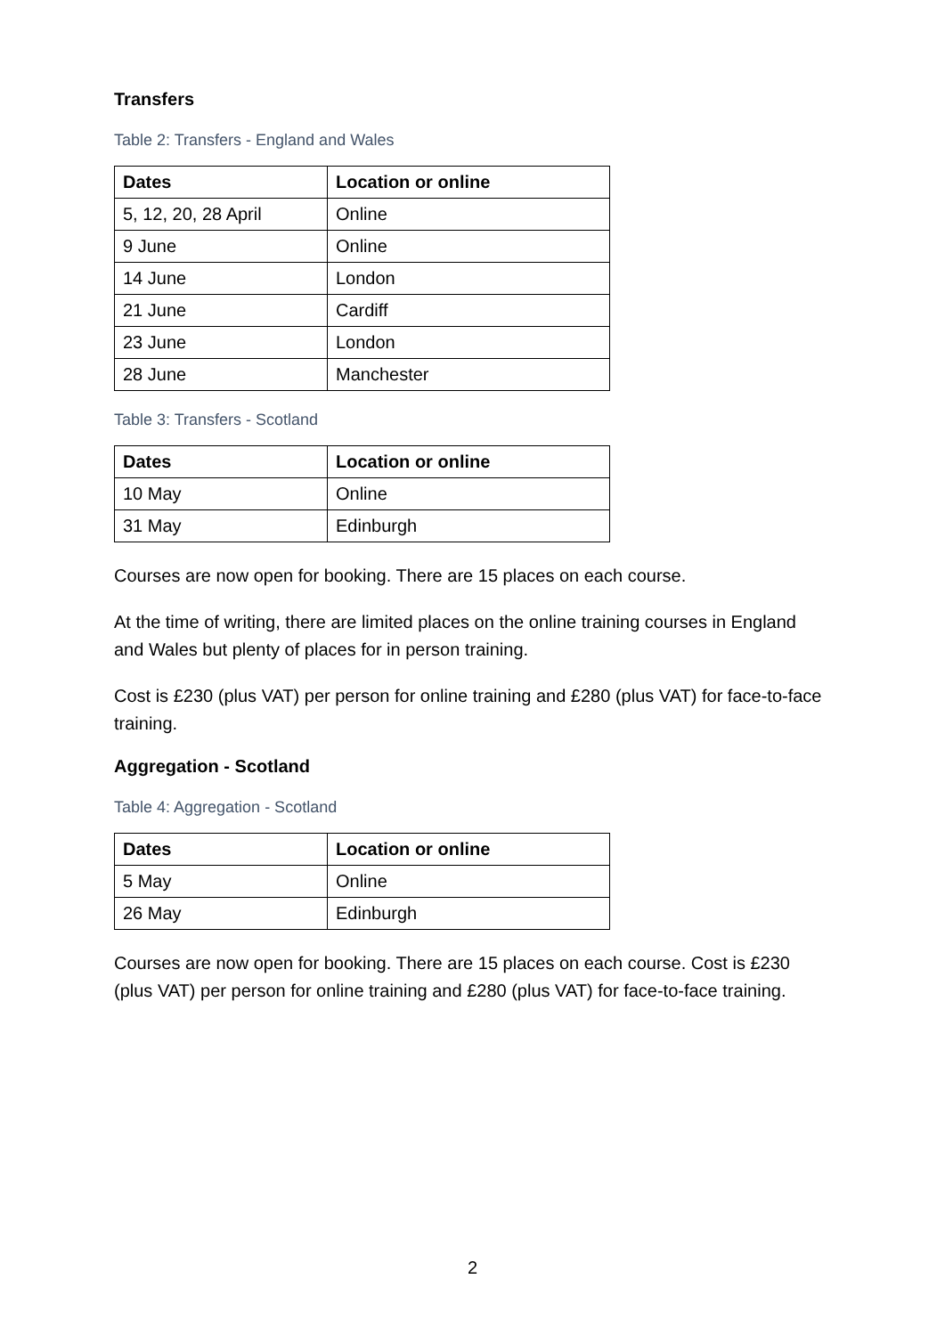Transfers
Table 2: Transfers - England and Wales
| Dates | Location or online |
| --- | --- |
| 5, 12, 20, 28 April | Online |
| 9 June | Online |
| 14 June | London |
| 21 June | Cardiff |
| 23 June | London |
| 28 June | Manchester |
Table 3: Transfers - Scotland
| Dates | Location or online |
| --- | --- |
| 10 May | Online |
| 31 May | Edinburgh |
Courses are now open for booking. There are 15 places on each course.
At the time of writing, there are limited places on the online training courses in England and Wales but plenty of places for in person training.
Cost is £230 (plus VAT) per person for online training and £280 (plus VAT) for face-to-face training.
Aggregation - Scotland
Table 4: Aggregation - Scotland
| Dates | Location or online |
| --- | --- |
| 5 May | Online |
| 26 May | Edinburgh |
Courses are now open for booking. There are 15 places on each course. Cost is £230 (plus VAT) per person for online training and £280 (plus VAT) for face-to-face training.
2